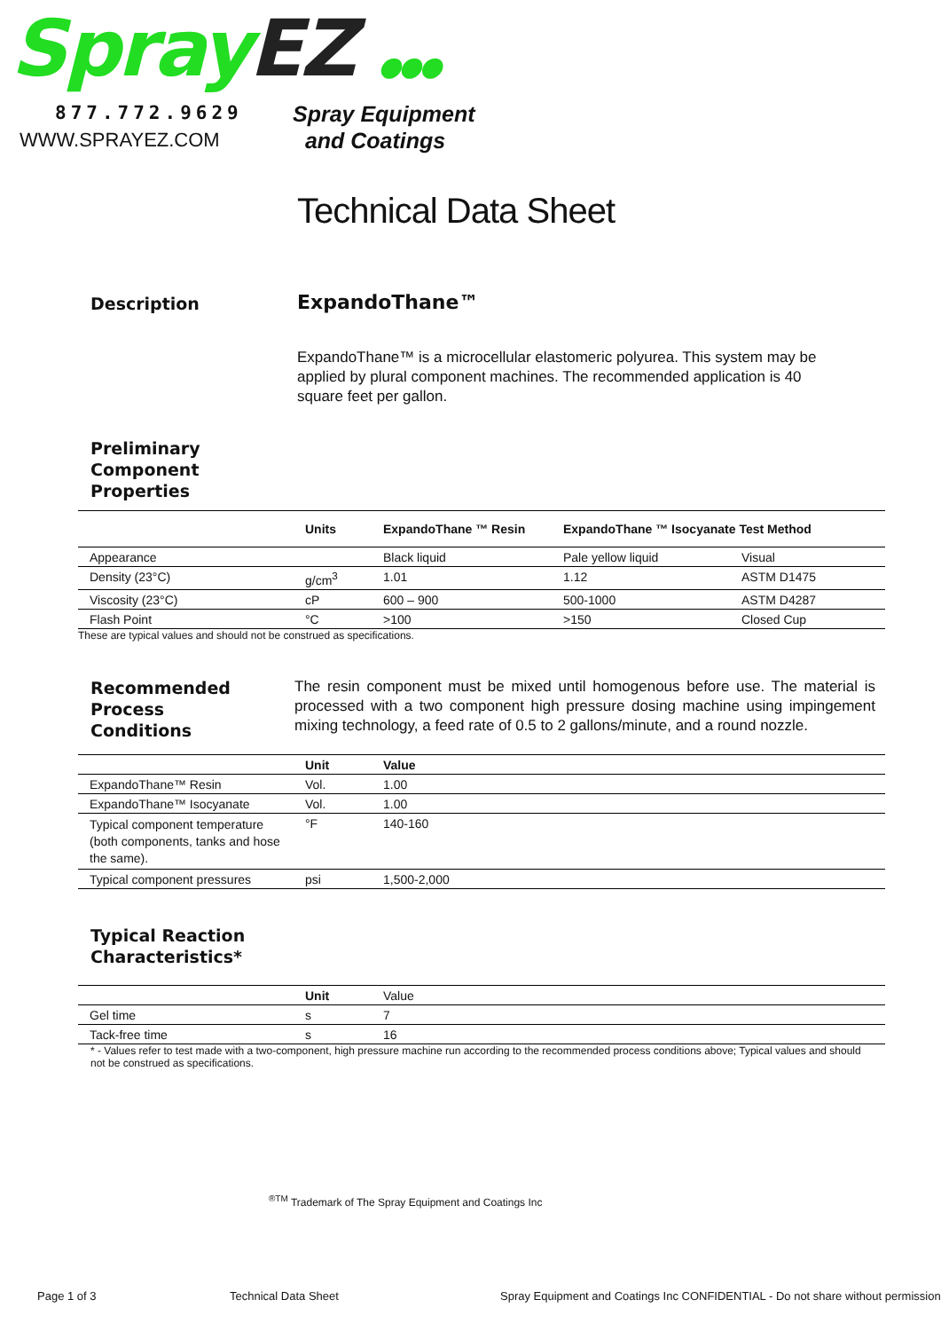Spray EZ ●●●
877.772.9629
WWW.SPRAYEZ.COM
Spray Equipment
and Coatings
Technical Data Sheet
Description
ExpandoThane™
ExpandoThane™ is a microcellular elastomeric polyurea. This system may be applied by plural component machines. The recommended application is 40 square feet per gallon.
Preliminary
Component
Properties
| | Units | ExpandoThane ™ Resin | ExpandoThane ™ Isocyanate Test Method | |
| --- | --- | --- | --- | --- |
| Appearance | | Black liquid | Pale yellow liquid | Visual |
| Density (23°C) | g/cm<sup>3</sup> | 1.01 | 1.12 | ASTM D1475 |
| Viscosity (23°C) | cP | 600 – 900 | 500-1000 | ASTM D4287 |
| Flash Point | °C | >100 | >150 | Closed Cup |
These are typical values and should not be construed as specifications.
Recommended
Process
Conditions
The resin component must be mixed until homogenous before use. The material is processed with a two component high pressure dosing machine using impingement mixing technology, a feed rate of 0.5 to 2 gallons/minute, and a round nozzle.
| | Unit | Value |
| --- | --- | --- |
| ExpandoThane™ Resin | Vol. | 1.00 |
| ExpandoThane™ Isocyanate | Vol. | 1.00 |
| Typical component temperature (both components, tanks and hose the same). | °F | 140-160 |
| Typical component pressures | psi | 1,500-2,000 |
Typical Reaction
Characteristics*
| | Unit | Value |
| Gel time | s | 7 |
| Tack-free time | s | 16 |
* - Values refer to test made with a two-component, high pressure machine run according to the recommended process conditions above; Typical values and should not be construed as specifications.
<sup>®TM</sup> Trademark of The Spray Equipment and Coatings Inc
Page 1 of 3 Technical Data Sheet
Spray Equipment and Coatings Inc CONFIDENTIAL - Do not share without permission